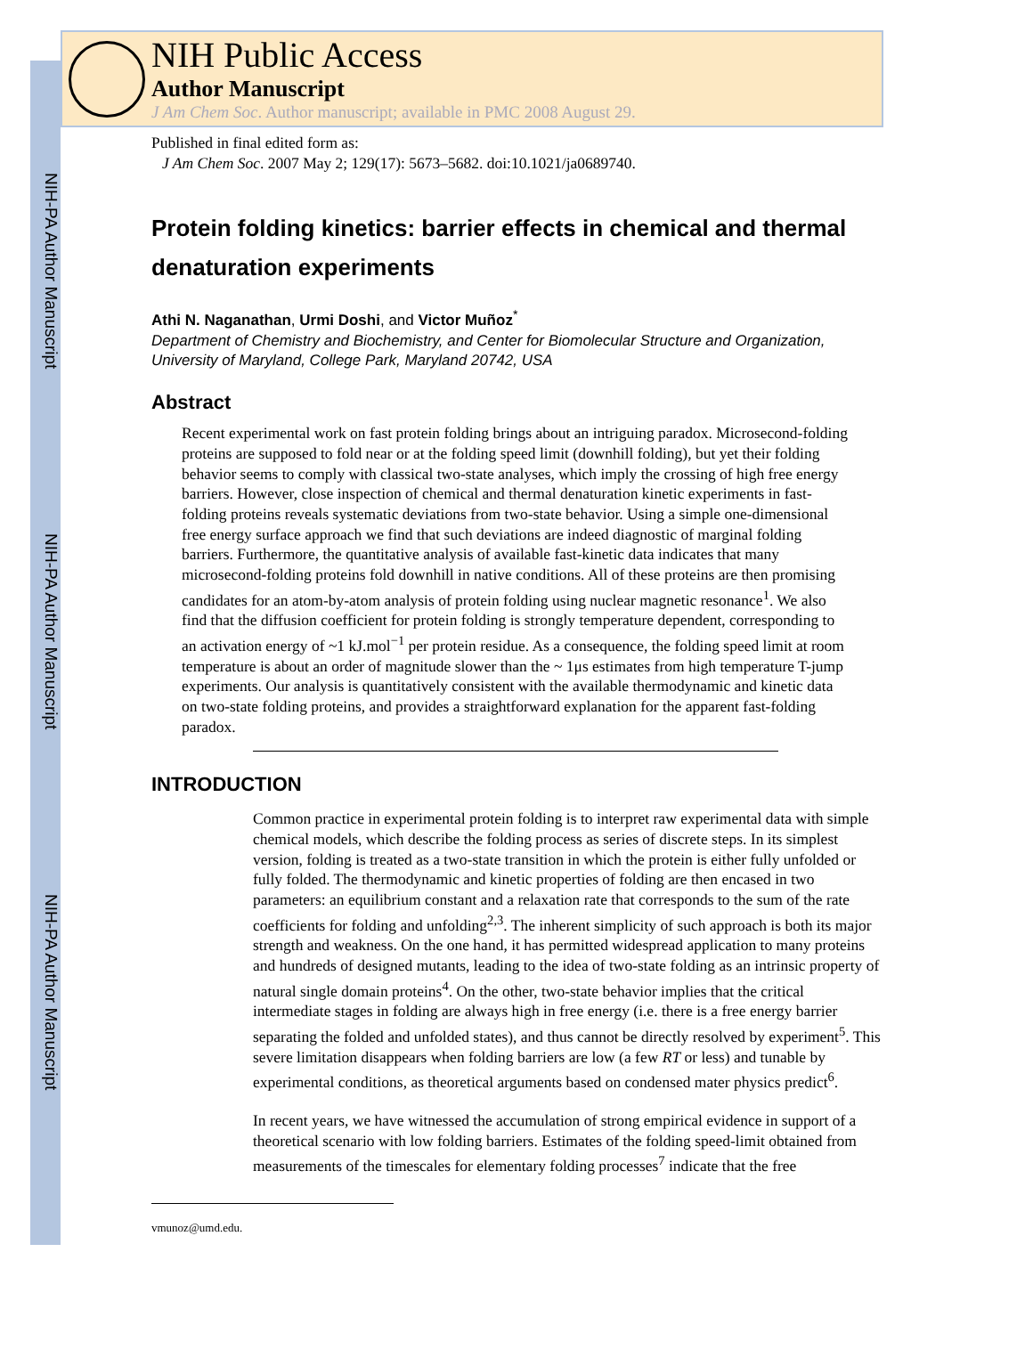NIH-PA Author Manuscript
NIH-PA Author Manuscript
NIH-PA Author Manuscript
NIH Public Access
Author Manuscript
J Am Chem Soc. Author manuscript; available in PMC 2008 August 29.
Published in final edited form as:
J Am Chem Soc. 2007 May 2; 129(17): 5673–5682. doi:10.1021/ja0689740.
Protein folding kinetics: barrier effects in chemical and thermal denaturation experiments
Athi N. Naganathan, Urmi Doshi, and Victor Muñoz<sup>*</sup>
Department of Chemistry and Biochemistry, and Center for Biomolecular Structure and Organization, University of Maryland, College Park, Maryland 20742, USA
Abstract
Recent experimental work on fast protein folding brings about an intriguing paradox. Microsecond-folding proteins are supposed to fold near or at the folding speed limit (downhill folding), but yet their folding behavior seems to comply with classical two-state analyses, which imply the crossing of high free energy barriers. However, close inspection of chemical and thermal denaturation kinetic experiments in fast-folding proteins reveals systematic deviations from two-state behavior. Using a simple one-dimensional free energy surface approach we find that such deviations are indeed diagnostic of marginal folding barriers. Furthermore, the quantitative analysis of available fast-kinetic data indicates that many microsecond-folding proteins fold downhill in native conditions. All of these proteins are then promising candidates for an atom-by-atom analysis of protein folding using nuclear magnetic resonance<sup>1</sup>. We also find that the diffusion coefficient for protein folding is strongly temperature dependent, corresponding to an activation energy of ~1 kJ.mol<sup>−1</sup> per protein residue. As a consequence, the folding speed limit at room temperature is about an order of magnitude slower than the ~ 1μs estimates from high temperature T-jump experiments. Our analysis is quantitatively consistent with the available thermodynamic and kinetic data on two-state folding proteins, and provides a straightforward explanation for the apparent fast-folding paradox.
INTRODUCTION
Common practice in experimental protein folding is to interpret raw experimental data with simple chemical models, which describe the folding process as series of discrete steps. In its simplest version, folding is treated as a two-state transition in which the protein is either fully unfolded or fully folded. The thermodynamic and kinetic properties of folding are then encased in two parameters: an equilibrium constant and a relaxation rate that corresponds to the sum of the rate coefficients for folding and unfolding<sup>2,3</sup>. The inherent simplicity of such approach is both its major strength and weakness. On the one hand, it has permitted widespread application to many proteins and hundreds of designed mutants, leading to the idea of two-state folding as an intrinsic property of natural single domain proteins<sup>4</sup>. On the other, two-state behavior implies that the critical intermediate stages in folding are always high in free energy (i.e. there is a free energy barrier separating the folded and unfolded states), and thus cannot be directly resolved by experiment<sup>5</sup>. This severe limitation disappears when folding barriers are low (a few RT or less) and tunable by experimental conditions, as theoretical arguments based on condensed mater physics predict<sup>6</sup>.
In recent years, we have witnessed the accumulation of strong empirical evidence in support of a theoretical scenario with low folding barriers. Estimates of the folding speed-limit obtained from measurements of the timescales for elementary folding processes<sup>7</sup> indicate that the free
vmunoz@umd.edu.